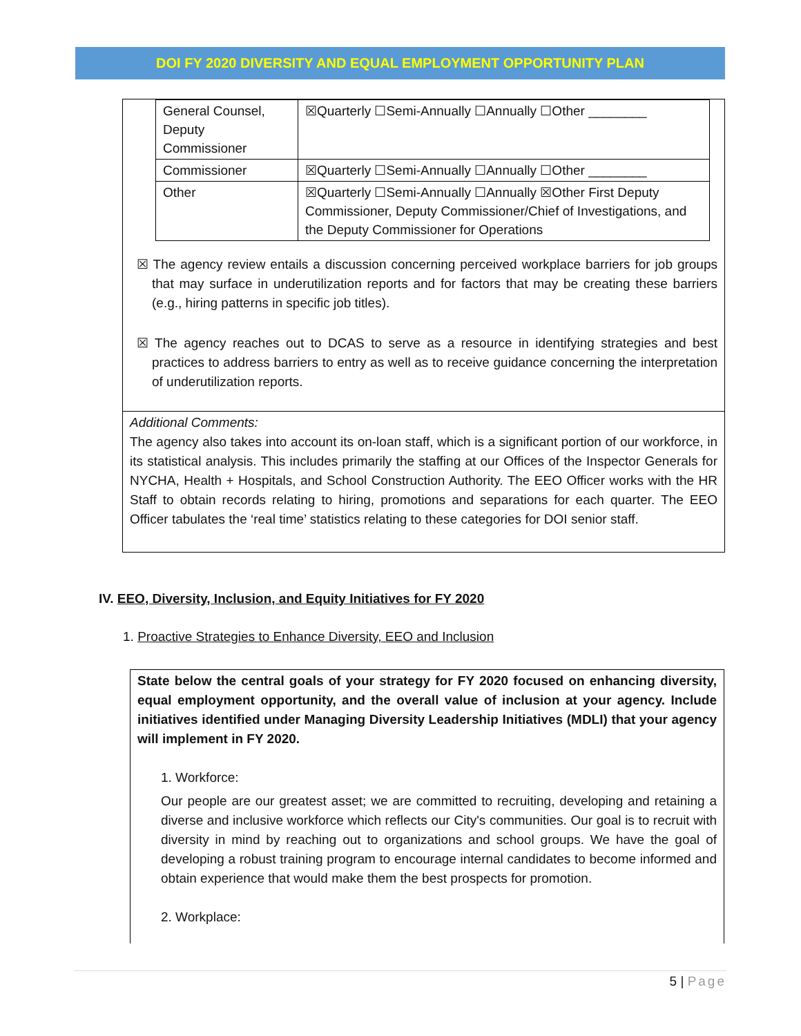DOI FY 2020 DIVERSITY AND EQUAL EMPLOYMENT OPPORTUNITY PLAN
| General Counsel, Deputy Commissioner | ☒Quarterly ☐Semi-Annually ☐Annually ☐Other ________ |
| Commissioner | ☒Quarterly ☐Semi-Annually ☐Annually ☐Other ________ |
| Other | ☒Quarterly ☐Semi-Annually ☐Annually ☒Other First Deputy Commissioner, Deputy Commissioner/Chief of Investigations, and the Deputy Commissioner for Operations |
☒ The agency review entails a discussion concerning perceived workplace barriers for job groups that may surface in underutilization reports and for factors that may be creating these barriers (e.g., hiring patterns in specific job titles).
☒ The agency reaches out to DCAS to serve as a resource in identifying strategies and best practices to address barriers to entry as well as to receive guidance concerning the interpretation of underutilization reports.
Additional Comments:
The agency also takes into account its on-loan staff, which is a significant portion of our workforce, in its statistical analysis. This includes primarily the staffing at our Offices of the Inspector Generals for NYCHA, Health + Hospitals, and School Construction Authority. The EEO Officer works with the HR Staff to obtain records relating to hiring, promotions and separations for each quarter. The EEO Officer tabulates the ‘real time’ statistics relating to these categories for DOI senior staff.
IV. EEO, Diversity, Inclusion, and Equity Initiatives for FY 2020
1. Proactive Strategies to Enhance Diversity, EEO and Inclusion
State below the central goals of your strategy for FY 2020 focused on enhancing diversity, equal employment opportunity, and the overall value of inclusion at your agency. Include initiatives identified under Managing Diversity Leadership Initiatives (MDLI) that your agency will implement in FY 2020.
1. Workforce:
Our people are our greatest asset; we are committed to recruiting, developing and retaining a diverse and inclusive workforce which reflects our City's communities. Our goal is to recruit with diversity in mind by reaching out to organizations and school groups. We have the goal of developing a robust training program to encourage internal candidates to become informed and obtain experience that would make them the best prospects for promotion.
2. Workplace:
5 | Page